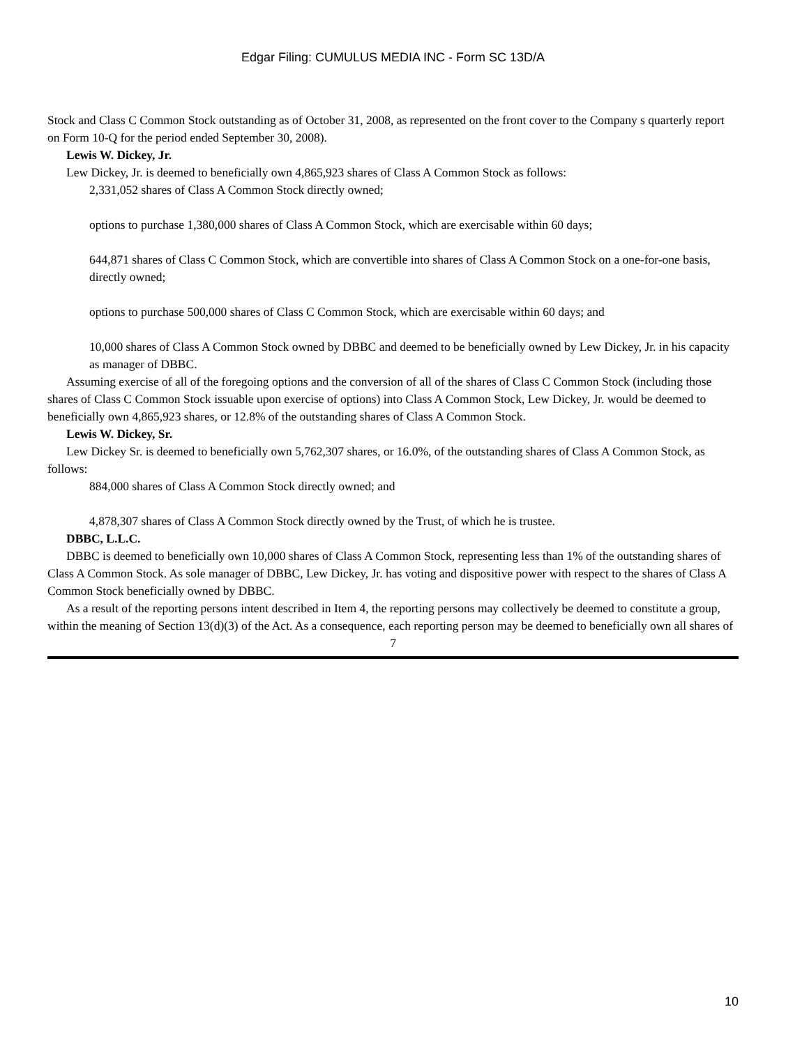Edgar Filing: CUMULUS MEDIA INC - Form SC 13D/A
Stock and Class C Common Stock outstanding as of October 31, 2008, as represented on the front cover to the Company s quarterly report on Form 10-Q for the period ended September 30, 2008).
Lewis W. Dickey, Jr.
Lew Dickey, Jr. is deemed to beneficially own 4,865,923 shares of Class A Common Stock as follows:
2,331,052 shares of Class A Common Stock directly owned;
options to purchase 1,380,000 shares of Class A Common Stock, which are exercisable within 60 days;
644,871 shares of Class C Common Stock, which are convertible into shares of Class A Common Stock on a one-for-one basis, directly owned;
options to purchase 500,000 shares of Class C Common Stock, which are exercisable within 60 days; and
10,000 shares of Class A Common Stock owned by DBBC and deemed to be beneficially owned by Lew Dickey, Jr. in his capacity as manager of DBBC.
Assuming exercise of all of the foregoing options and the conversion of all of the shares of Class C Common Stock (including those shares of Class C Common Stock issuable upon exercise of options) into Class A Common Stock, Lew Dickey, Jr. would be deemed to beneficially own 4,865,923 shares, or 12.8% of the outstanding shares of Class A Common Stock.
Lewis W. Dickey, Sr.
Lew Dickey Sr. is deemed to beneficially own 5,762,307 shares, or 16.0%, of the outstanding shares of Class A Common Stock, as follows:
884,000 shares of Class A Common Stock directly owned; and
4,878,307 shares of Class A Common Stock directly owned by the Trust, of which he is trustee.
DBBC, L.L.C.
DBBC is deemed to beneficially own 10,000 shares of Class A Common Stock, representing less than 1% of the outstanding shares of Class A Common Stock. As sole manager of DBBC, Lew Dickey, Jr. has voting and dispositive power with respect to the shares of Class A Common Stock beneficially owned by DBBC.
As a result of the reporting persons intent described in Item 4, the reporting persons may collectively be deemed to constitute a group, within the meaning of Section 13(d)(3) of the Act. As a consequence, each reporting person may be deemed to beneficially own all shares of
7
10